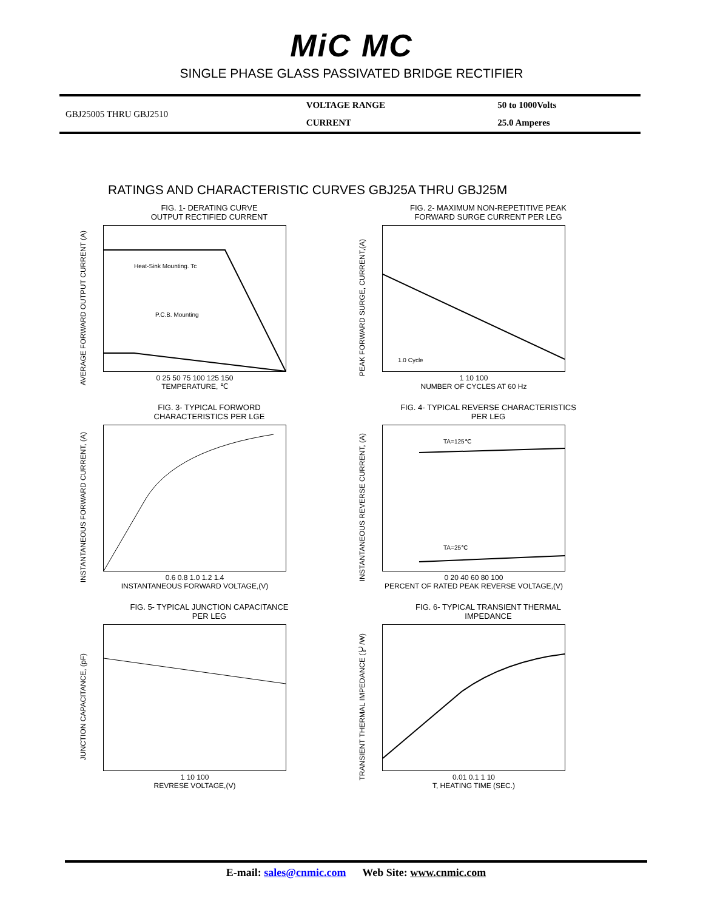MiC MC
SINGLE PHASE GLASS PASSIVATED BRIDGE RECTIFIER
| GBJ25005 THRU GBJ2510 | VOLTAGE RANGE | 50 to 1000Volts |
| | CURRENT | 25.0 Amperes |
RATINGS AND CHARACTERISTIC CURVES GBJ25A THRU GBJ25M
FIG. 1- DERATING CURVE
OUTPUT RECTIFIED CURRENT
AVERAGE FORWARD OUTPUT CURRENT (A)
Heat-Sink Mounting. Tc
P.C.B. Mounting
0 25 50 75 100 125 150
TEMPERATURE, ℃
FIG. 2- MAXIMUM NON-REPETITIVE PEAK
FORWARD SURGE CURRENT PER LEG
PEAK FORWARD SURGE, CURRENT,(A)
1.0 Cycle
1 10 100
NUMBER OF CYCLES AT 60 Hz
FIG. 3- TYPICAL FORWORD
CHARACTERISTICS PER LGE
INSTANTANEOUS FORWARD CURRENT, (A)
0.6 0.8 1.0 1.2 1.4
INSTANTANEOUS FORWARD VOLTAGE,(V)
FIG. 4- TYPICAL REVERSE CHARACTERISTICS
PER LEG
INSTANTANEOUS REVERSE CURRENT, (A)
TA=125℃
TA=25℃
0 20 40 60 80 100
PERCENT OF RATED PEAK REVERSE VOLTAGE,(V)
FIG. 5- TYPICAL JUNCTION CAPACITANCE
PER LEG
JUNCTION CAPACITANCE, (pF)
1 10 100
REVRESE VOLTAGE,(V)
FIG. 6- TYPICAL TRANSIENT THERMAL
IMPEDANCE
TRANSIENT THERMAL IMPEDANCE (℃/W)
0.01 0.1 1 10
T, HEATING TIME (SEC.)
E-mail: sales@cnmic.com Web Site: www.cnmic.com